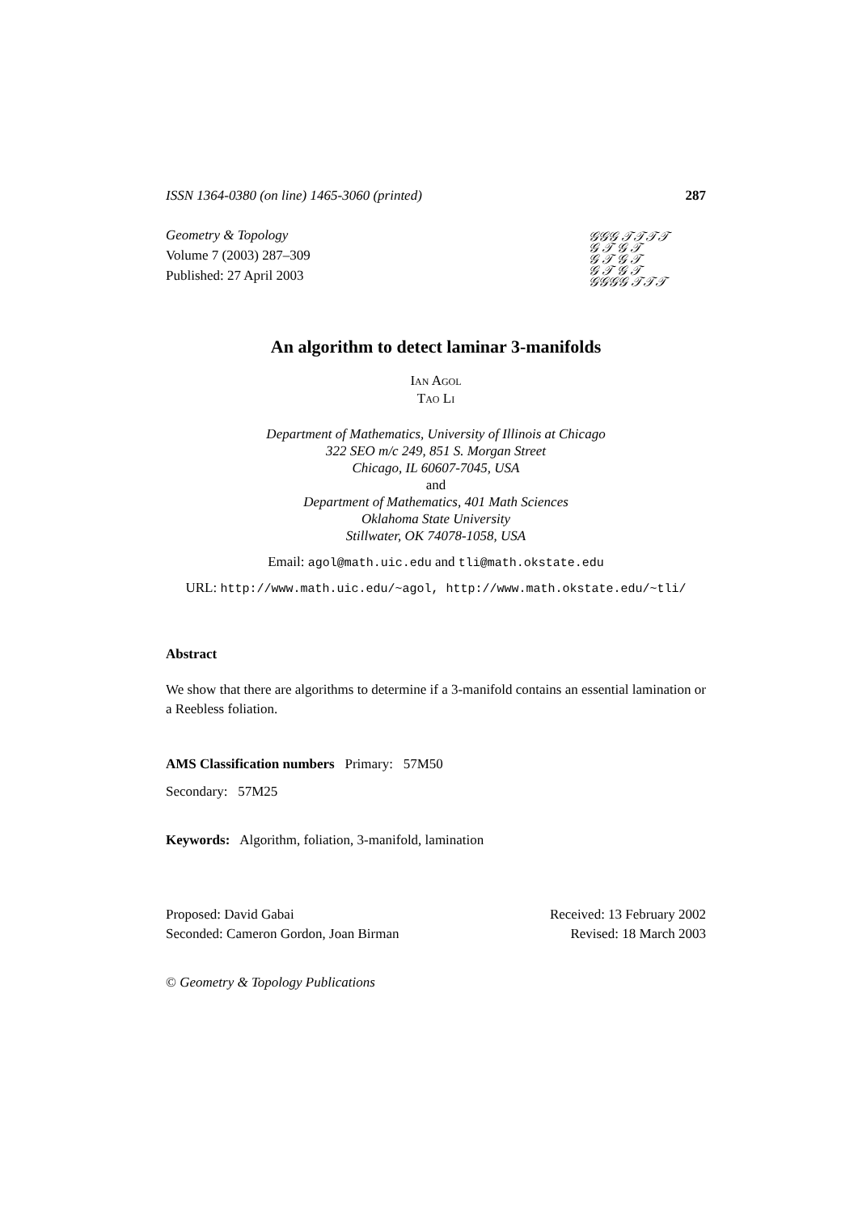ISSN 1364-0380 (on line) 1465-3060 (printed) 287
Geometry & Topology
Volume 7 (2003) 287–309
Published: 27 April 2003
𝒢𝒢𝒢 𝒯𝒯𝒯𝒯
𝒢 𝒯 𝒢 𝒯
𝒢 𝒯 𝒢 𝒯
𝒢 𝒯 𝒢 𝒯
𝒢𝒢𝒢𝒢 𝒯𝒯𝒯
An algorithm to detect laminar 3-manifolds
Ian Agol
Tao Li
Department of Mathematics, University of Illinois at Chicago
322 SEO m/c 249, 851 S. Morgan Street
Chicago, IL 60607-7045, USA
and
Department of Mathematics, 401 Math Sciences
Oklahoma State University
Stillwater, OK 74078-1058, USA
Email: agol@math.uic.edu and tli@math.okstate.edu
URL: http://www.math.uic.edu/~agol, http://www.math.okstate.edu/~tli/
Abstract
We show that there are algorithms to determine if a 3-manifold contains an essential lamination or a Reebless foliation.
AMS Classification numbers Primary: 57M50
Secondary: 57M25
Keywords: Algorithm, foliation, 3-manifold, lamination
Proposed: David Gabai
Seconded: Cameron Gordon, Joan Birman
Received: 13 February 2002
Revised: 18 March 2003
© Geometry & Topology Publications